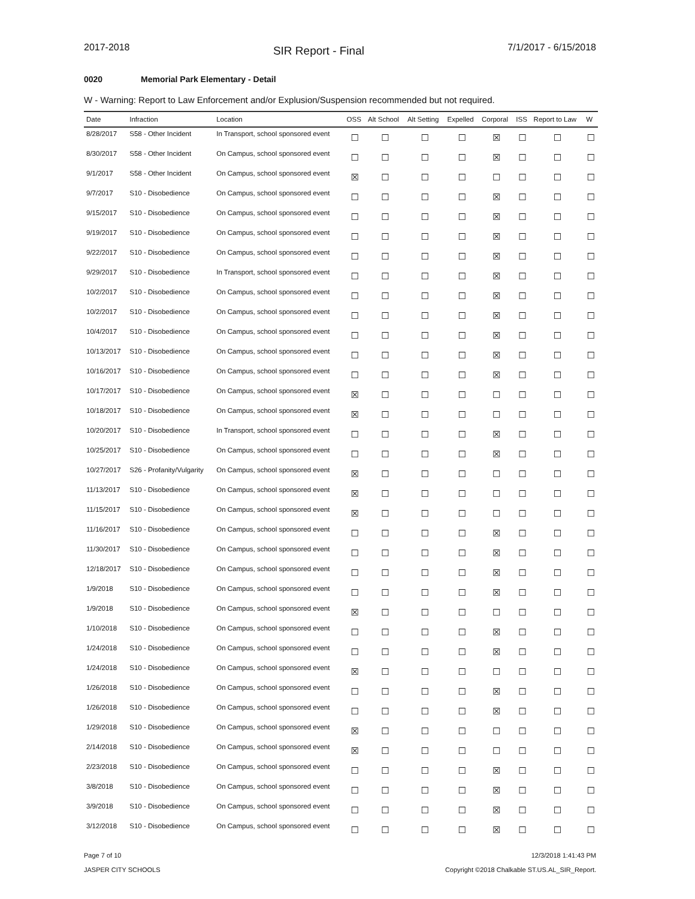2017-2018
SIR Report - Final
7/1/2017 - 6/15/2018
0020 Memorial Park Elementary - Detail
W - Warning: Report to Law Enforcement and/or Explusion/Suspension recommended but not required.
| Date | Infraction | Location | OSS | Alt School | Alt Setting | Expelled | Corporal | ISS | Report to Law | W |
| --- | --- | --- | --- | --- | --- | --- | --- | --- | --- | --- |
| 8/28/2017 | S58 - Other Incident | In Transport, school sponsored event | ☐ | ☐ | ☐ | ☐ | ☒ | ☐ | ☐ | ☐ |
| 8/30/2017 | S58 - Other Incident | On Campus, school sponsored event | ☐ | ☐ | ☐ | ☐ | ☒ | ☐ | ☐ | ☐ |
| 9/1/2017 | S58 - Other Incident | On Campus, school sponsored event | ☒ | ☐ | ☐ | ☐ | ☐ | ☐ | ☐ | ☐ |
| 9/7/2017 | S10 - Disobedience | On Campus, school sponsored event | ☐ | ☐ | ☐ | ☐ | ☒ | ☐ | ☐ | ☐ |
| 9/15/2017 | S10 - Disobedience | On Campus, school sponsored event | ☐ | ☐ | ☐ | ☐ | ☒ | ☐ | ☐ | ☐ |
| 9/19/2017 | S10 - Disobedience | On Campus, school sponsored event | ☐ | ☐ | ☐ | ☐ | ☒ | ☐ | ☐ | ☐ |
| 9/22/2017 | S10 - Disobedience | On Campus, school sponsored event | ☐ | ☐ | ☐ | ☐ | ☒ | ☐ | ☐ | ☐ |
| 9/29/2017 | S10 - Disobedience | In Transport, school sponsored event | ☐ | ☐ | ☐ | ☐ | ☒ | ☐ | ☐ | ☐ |
| 10/2/2017 | S10 - Disobedience | On Campus, school sponsored event | ☐ | ☐ | ☐ | ☐ | ☒ | ☐ | ☐ | ☐ |
| 10/2/2017 | S10 - Disobedience | On Campus, school sponsored event | ☐ | ☐ | ☐ | ☐ | ☒ | ☐ | ☐ | ☐ |
| 10/4/2017 | S10 - Disobedience | On Campus, school sponsored event | ☐ | ☐ | ☐ | ☐ | ☒ | ☐ | ☐ | ☐ |
| 10/13/2017 | S10 - Disobedience | On Campus, school sponsored event | ☐ | ☐ | ☐ | ☐ | ☒ | ☐ | ☐ | ☐ |
| 10/16/2017 | S10 - Disobedience | On Campus, school sponsored event | ☐ | ☐ | ☐ | ☐ | ☒ | ☐ | ☐ | ☐ |
| 10/17/2017 | S10 - Disobedience | On Campus, school sponsored event | ☒ | ☐ | ☐ | ☐ | ☐ | ☐ | ☐ | ☐ |
| 10/18/2017 | S10 - Disobedience | On Campus, school sponsored event | ☒ | ☐ | ☐ | ☐ | ☐ | ☐ | ☐ | ☐ |
| 10/20/2017 | S10 - Disobedience | In Transport, school sponsored event | ☐ | ☐ | ☐ | ☐ | ☒ | ☐ | ☐ | ☐ |
| 10/25/2017 | S10 - Disobedience | On Campus, school sponsored event | ☐ | ☐ | ☐ | ☐ | ☒ | ☐ | ☐ | ☐ |
| 10/27/2017 | S26 - Profanity/Vulgarity | On Campus, school sponsored event | ☒ | ☐ | ☐ | ☐ | ☐ | ☐ | ☐ | ☐ |
| 11/13/2017 | S10 - Disobedience | On Campus, school sponsored event | ☒ | ☐ | ☐ | ☐ | ☐ | ☐ | ☐ | ☐ |
| 11/15/2017 | S10 - Disobedience | On Campus, school sponsored event | ☒ | ☐ | ☐ | ☐ | ☐ | ☐ | ☐ | ☐ |
| 11/16/2017 | S10 - Disobedience | On Campus, school sponsored event | ☐ | ☐ | ☐ | ☐ | ☒ | ☐ | ☐ | ☐ |
| 11/30/2017 | S10 - Disobedience | On Campus, school sponsored event | ☐ | ☐ | ☐ | ☐ | ☒ | ☐ | ☐ | ☐ |
| 12/18/2017 | S10 - Disobedience | On Campus, school sponsored event | ☐ | ☐ | ☐ | ☐ | ☒ | ☐ | ☐ | ☐ |
| 1/9/2018 | S10 - Disobedience | On Campus, school sponsored event | ☐ | ☐ | ☐ | ☐ | ☒ | ☐ | ☐ | ☐ |
| 1/9/2018 | S10 - Disobedience | On Campus, school sponsored event | ☒ | ☐ | ☐ | ☐ | ☐ | ☐ | ☐ | ☐ |
| 1/10/2018 | S10 - Disobedience | On Campus, school sponsored event | ☐ | ☐ | ☐ | ☐ | ☒ | ☐ | ☐ | ☐ |
| 1/24/2018 | S10 - Disobedience | On Campus, school sponsored event | ☐ | ☐ | ☐ | ☐ | ☒ | ☐ | ☐ | ☐ |
| 1/24/2018 | S10 - Disobedience | On Campus, school sponsored event | ☒ | ☐ | ☐ | ☐ | ☐ | ☐ | ☐ | ☐ |
| 1/26/2018 | S10 - Disobedience | On Campus, school sponsored event | ☐ | ☐ | ☐ | ☐ | ☒ | ☐ | ☐ | ☐ |
| 1/26/2018 | S10 - Disobedience | On Campus, school sponsored event | ☐ | ☐ | ☐ | ☐ | ☒ | ☐ | ☐ | ☐ |
| 1/29/2018 | S10 - Disobedience | On Campus, school sponsored event | ☒ | ☐ | ☐ | ☐ | ☐ | ☐ | ☐ | ☐ |
| 2/14/2018 | S10 - Disobedience | On Campus, school sponsored event | ☒ | ☐ | ☐ | ☐ | ☐ | ☐ | ☐ | ☐ |
| 2/23/2018 | S10 - Disobedience | On Campus, school sponsored event | ☐ | ☐ | ☐ | ☐ | ☒ | ☐ | ☐ | ☐ |
| 3/8/2018 | S10 - Disobedience | On Campus, school sponsored event | ☐ | ☐ | ☐ | ☐ | ☒ | ☐ | ☐ | ☐ |
| 3/9/2018 | S10 - Disobedience | On Campus, school sponsored event | ☐ | ☐ | ☐ | ☐ | ☒ | ☐ | ☐ | ☐ |
| 3/12/2018 | S10 - Disobedience | On Campus, school sponsored event | ☐ | ☐ | ☐ | ☐ | ☒ | ☐ | ☐ | ☐ |
Page 7 of 10
JASPER CITY SCHOOLS
12/3/2018 1:41:43 PM
Copyright ©2018 Chalkable ST.US.AL_SIR_Report.